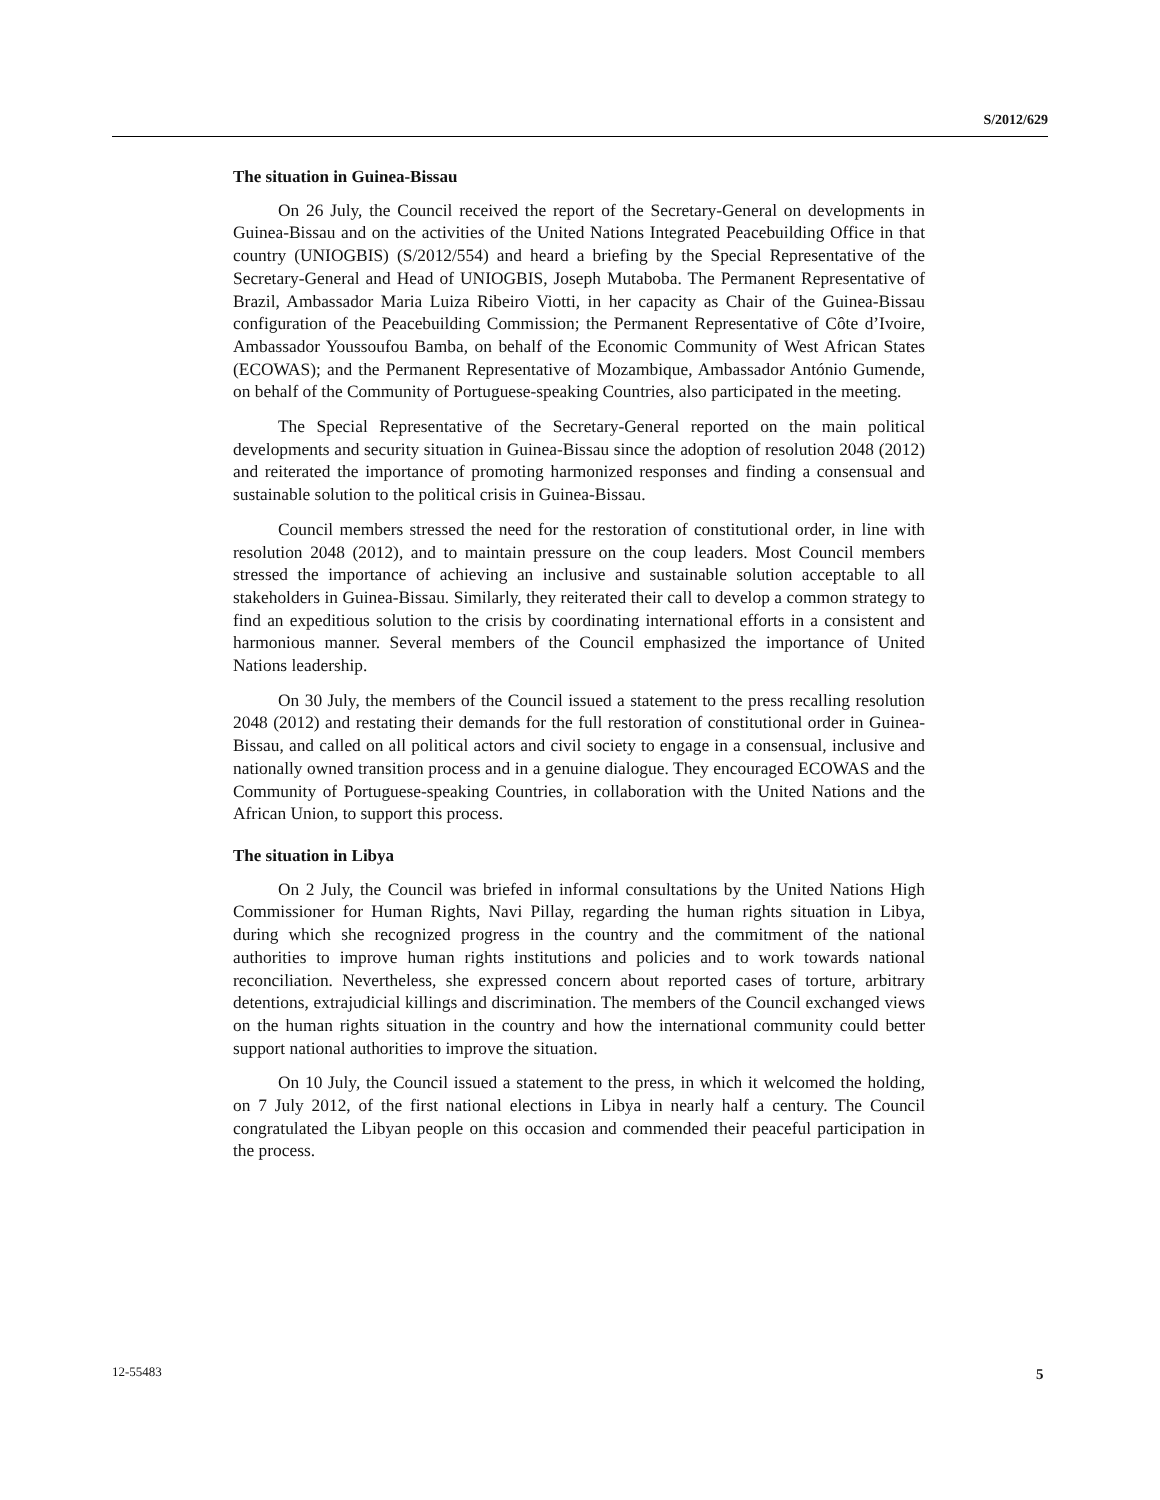S/2012/629
The situation in Guinea-Bissau
On 26 July, the Council received the report of the Secretary-General on developments in Guinea-Bissau and on the activities of the United Nations Integrated Peacebuilding Office in that country (UNIOGBIS) (S/2012/554) and heard a briefing by the Special Representative of the Secretary-General and Head of UNIOGBIS, Joseph Mutaboba. The Permanent Representative of Brazil, Ambassador Maria Luiza Ribeiro Viotti, in her capacity as Chair of the Guinea-Bissau configuration of the Peacebuilding Commission; the Permanent Representative of Côte d’Ivoire, Ambassador Youssoufou Bamba, on behalf of the Economic Community of West African States (ECOWAS); and the Permanent Representative of Mozambique, Ambassador António Gumende, on behalf of the Community of Portuguese-speaking Countries, also participated in the meeting.
The Special Representative of the Secretary-General reported on the main political developments and security situation in Guinea-Bissau since the adoption of resolution 2048 (2012) and reiterated the importance of promoting harmonized responses and finding a consensual and sustainable solution to the political crisis in Guinea-Bissau.
Council members stressed the need for the restoration of constitutional order, in line with resolution 2048 (2012), and to maintain pressure on the coup leaders. Most Council members stressed the importance of achieving an inclusive and sustainable solution acceptable to all stakeholders in Guinea-Bissau. Similarly, they reiterated their call to develop a common strategy to find an expeditious solution to the crisis by coordinating international efforts in a consistent and harmonious manner. Several members of the Council emphasized the importance of United Nations leadership.
On 30 July, the members of the Council issued a statement to the press recalling resolution 2048 (2012) and restating their demands for the full restoration of constitutional order in Guinea-Bissau, and called on all political actors and civil society to engage in a consensual, inclusive and nationally owned transition process and in a genuine dialogue. They encouraged ECOWAS and the Community of Portuguese-speaking Countries, in collaboration with the United Nations and the African Union, to support this process.
The situation in Libya
On 2 July, the Council was briefed in informal consultations by the United Nations High Commissioner for Human Rights, Navi Pillay, regarding the human rights situation in Libya, during which she recognized progress in the country and the commitment of the national authorities to improve human rights institutions and policies and to work towards national reconciliation. Nevertheless, she expressed concern about reported cases of torture, arbitrary detentions, extrajudicial killings and discrimination. The members of the Council exchanged views on the human rights situation in the country and how the international community could better support national authorities to improve the situation.
On 10 July, the Council issued a statement to the press, in which it welcomed the holding, on 7 July 2012, of the first national elections in Libya in nearly half a century. The Council congratulated the Libyan people on this occasion and commended their peaceful participation in the process.
12-55483 5